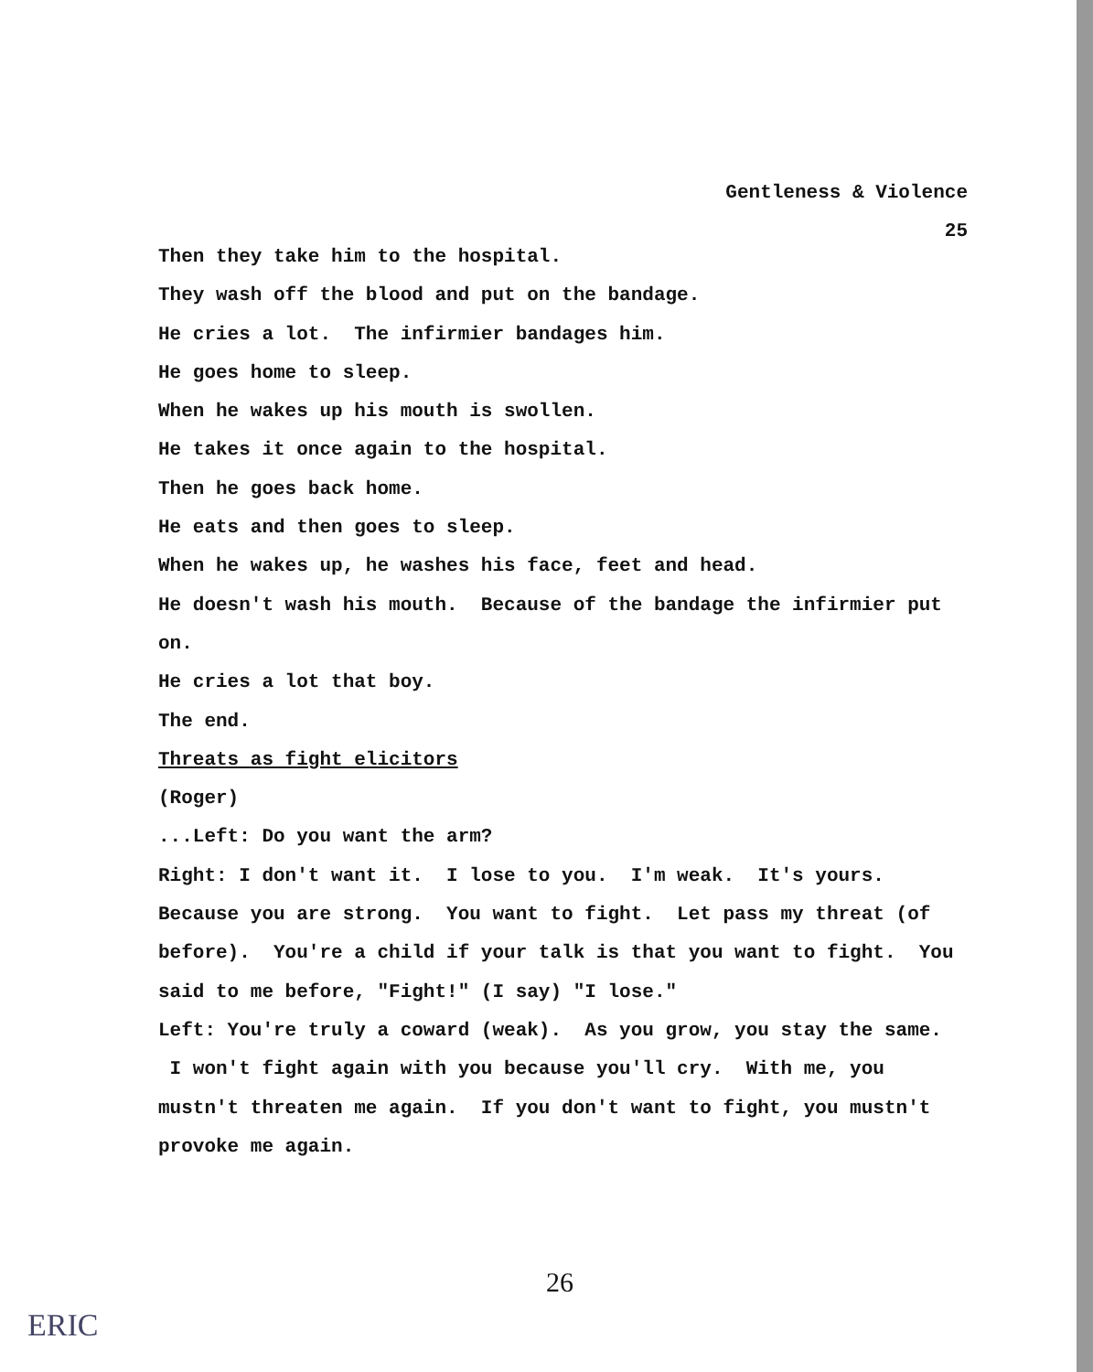Gentleness & Violence
25
Then they take him to the hospital.
They wash off the blood and put on the bandage.
He cries a lot. The infirmier bandages him.
He goes home to sleep.
When he wakes up his mouth is swollen.
He takes it once again to the hospital.
Then he goes back home.
He eats and then goes to sleep.
When he wakes up, he washes his face, feet and head.
He doesn't wash his mouth. Because of the bandage the infirmier put on.
He cries a lot that boy.
The end.
Threats as fight elicitors
(Roger)
...Left: Do you want the arm?
Right: I don't want it. I lose to you. I'm weak. It's yours. Because you are strong. You want to fight. Let pass my threat (of before). You're a child if your talk is that you want to fight. You said to me before, "Fight!" (I say) "I lose."
Left: You're truly a coward (weak). As you grow, you stay the same. I won't fight again with you because you'll cry. With me, you mustn't threaten me again. If you don't want to fight, you mustn't provoke me again.
26
ERIC